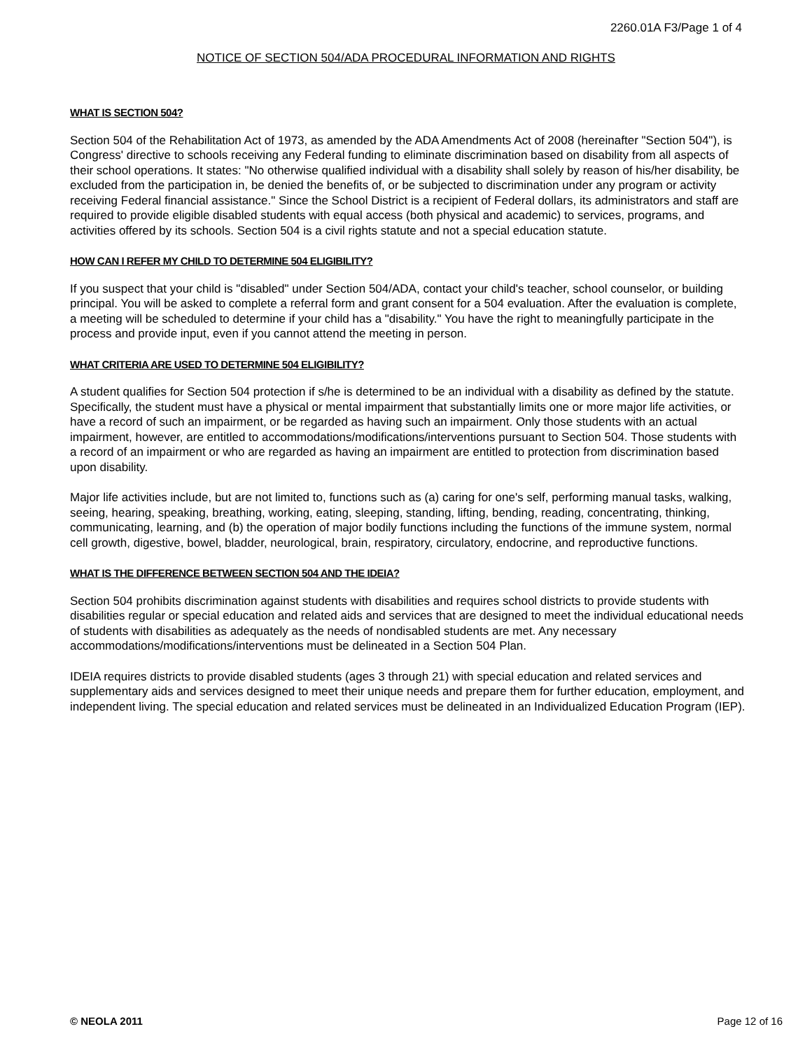2260.01A F3/Page 1 of 4
NOTICE OF SECTION 504/ADA PROCEDURAL INFORMATION AND RIGHTS
WHAT IS SECTION 504?
Section 504 of the Rehabilitation Act of 1973, as amended by the ADA Amendments Act of 2008 (hereinafter "Section 504"), is Congress' directive to schools receiving any Federal funding to eliminate discrimination based on disability from all aspects of their school operations. It states: "No otherwise qualified individual with a disability shall solely by reason of his/her disability, be excluded from the participation in, be denied the benefits of, or be subjected to discrimination under any program or activity receiving Federal financial assistance." Since the School District is a recipient of Federal dollars, its administrators and staff are required to provide eligible disabled students with equal access (both physical and academic) to services, programs, and activities offered by its schools. Section 504 is a civil rights statute and not a special education statute.
HOW CAN I REFER MY CHILD TO DETERMINE 504 ELIGIBILITY?
If you suspect that your child is "disabled" under Section 504/ADA, contact your child's teacher, school counselor, or building principal. You will be asked to complete a referral form and grant consent for a 504 evaluation. After the evaluation is complete, a meeting will be scheduled to determine if your child has a "disability." You have the right to meaningfully participate in the process and provide input, even if you cannot attend the meeting in person.
WHAT CRITERIA ARE USED TO DETERMINE 504 ELIGIBILITY?
A student qualifies for Section 504 protection if s/he is determined to be an individual with a disability as defined by the statute. Specifically, the student must have a physical or mental impairment that substantially limits one or more major life activities, or have a record of such an impairment, or be regarded as having such an impairment. Only those students with an actual impairment, however, are entitled to accommodations/modifications/interventions pursuant to Section 504. Those students with a record of an impairment or who are regarded as having an impairment are entitled to protection from discrimination based upon disability.
Major life activities include, but are not limited to, functions such as (a) caring for one's self, performing manual tasks, walking, seeing, hearing, speaking, breathing, working, eating, sleeping, standing, lifting, bending, reading, concentrating, thinking, communicating, learning, and (b) the operation of major bodily functions including the functions of the immune system, normal cell growth, digestive, bowel, bladder, neurological, brain, respiratory, circulatory, endocrine, and reproductive functions.
WHAT IS THE DIFFERENCE BETWEEN SECTION 504 AND THE IDEIA?
Section 504 prohibits discrimination against students with disabilities and requires school districts to provide students with disabilities regular or special education and related aids and services that are designed to meet the individual educational needs of students with disabilities as adequately as the needs of nondisabled students are met. Any necessary accommodations/modifications/interventions must be delineated in a Section 504 Plan.
IDEIA requires districts to provide disabled students (ages 3 through 21) with special education and related services and supplementary aids and services designed to meet their unique needs and prepare them for further education, employment, and independent living. The special education and related services must be delineated in an Individualized Education Program (IEP).
© NEOLA 2011 Page 12 of 16